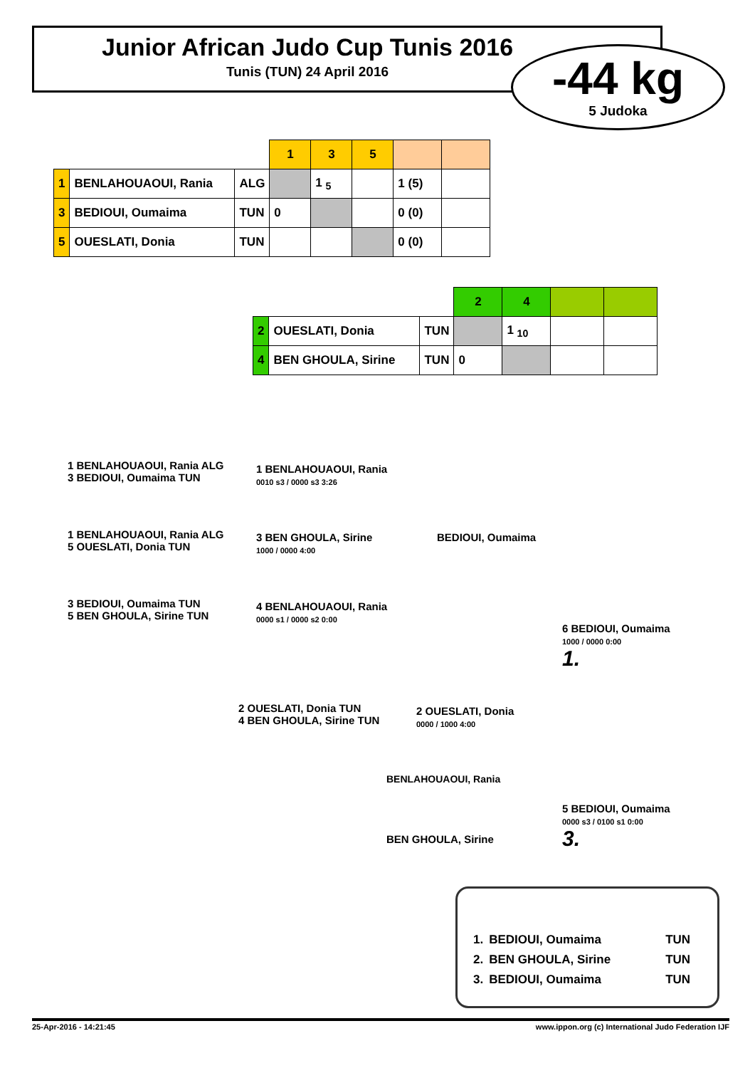Junior African Judo Cup Tunis 2016
Tunis (TUN) 24 April 2016
-44 kg
5 Judoka
| | | | 1 | 3 | 5 | | |
| --- | --- | --- | --- | --- | --- | --- | --- |
| 1 | BENLAHOUAOUI, Rania | ALG | | 1 <sub>5</sub> | | 1 (5) | |
| 3 | BEDIOUI, Oumaima | TUN | 0 | | | 0 (0) | |
| 5 | OUESLATI, Donia | TUN | | | | 0 (0) | |
| | | | 2 | 4 | | |
| --- | --- | --- | --- | --- | --- | --- |
| 2 | OUESLATI, Donia | TUN | | 1 <sub>10</sub> | | |
| 4 | BEN GHOULA, Sirine | TUN | 0 | | | |
1 BENLAHOUAOUI, Rania ALG
3 BEDIOUI, Oumaima TUN
1 BENLAHOUAOUI, Rania
0010 s3 / 0000 s3 3:26
1 BENLAHOUAOUI, Rania ALG
5 OUESLATI, Donia TUN
3 BEN GHOULA, Sirine
1000 / 0000 4:00
BEDIOUI, Oumaima
3 BEDIOUI, Oumaima TUN
5 BEN GHOULA, Sirine TUN
4 BENLAHOUAOUI, Rania
0000 s1 / 0000 s2 0:00
6 BEDIOUI, Oumaima
1000 / 0000 0:00
1.
2 OUESLATI, Donia TUN
4 BEN GHOULA, Sirine TUN
2 OUESLATI, Donia
0000 / 1000 4:00
BENLAHOUAOUI, Rania
5 BEDIOUI, Oumaima
0000 s3 / 0100 s1 0:00
3.
BEN GHOULA, Sirine
| 1. | BEDIOUI, Oumaima | TUN |
| 2. | BEN GHOULA, Sirine | TUN |
| 3. | BEDIOUI, Oumaima | TUN |
25-Apr-2016 - 14:21:45 www.ippon.org (c) International Judo Federation IJF